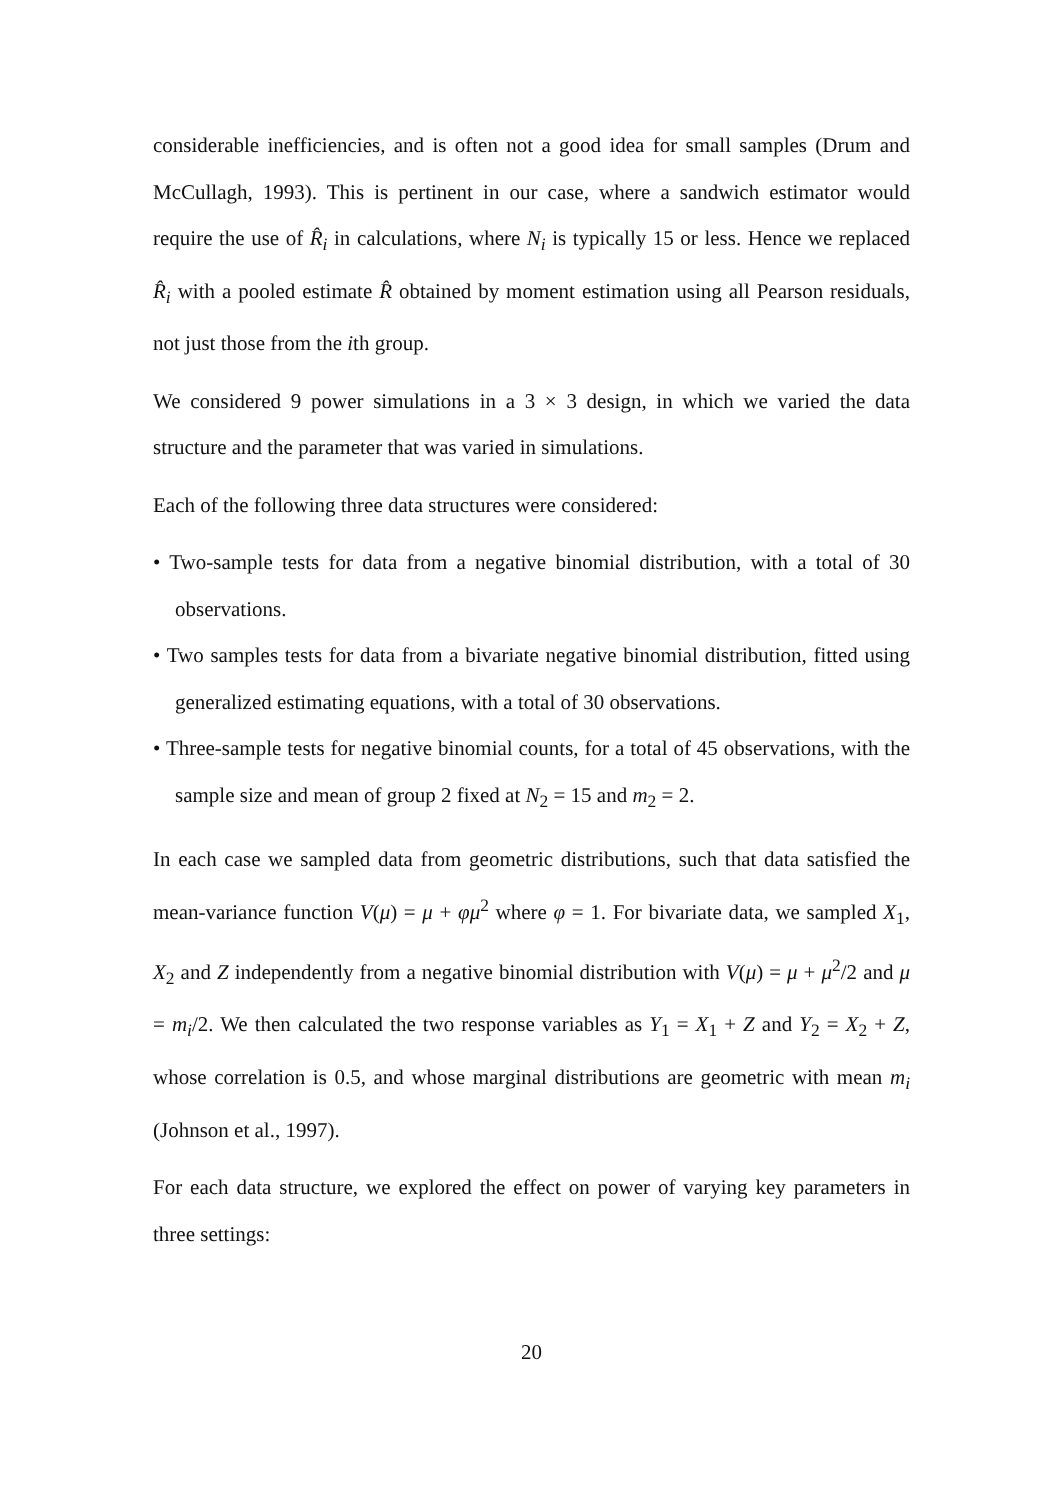considerable inefficiencies, and is often not a good idea for small samples (Drum and McCullagh, 1993). This is pertinent in our case, where a sandwich estimator would require the use of R̂<sub>i</sub> in calculations, where N<sub>i</sub> is typically 15 or less. Hence we replaced R̂<sub>i</sub> with a pooled estimate R̂ obtained by moment estimation using all Pearson residuals, not just those from the ith group.
We considered 9 power simulations in a 3 × 3 design, in which we varied the data structure and the parameter that was varied in simulations.
Each of the following three data structures were considered:
• Two-sample tests for data from a negative binomial distribution, with a total of 30 observations.
• Two samples tests for data from a bivariate negative binomial distribution, fitted using generalized estimating equations, with a total of 30 observations.
• Three-sample tests for negative binomial counts, for a total of 45 observations, with the sample size and mean of group 2 fixed at N<sub>2</sub> = 15 and m<sub>2</sub> = 2.
In each case we sampled data from geometric distributions, such that data satisfied the mean-variance function V(μ) = μ + φμ<sup>2</sup> where φ = 1. For bivariate data, we sampled X<sub>1</sub>, X<sub>2</sub> and Z independently from a negative binomial distribution with V(μ) = μ + μ<sup>2</sup>/2 and μ = m<sub>i</sub>/2. We then calculated the two response variables as Y<sub>1</sub> = X<sub>1</sub> + Z and Y<sub>2</sub> = X<sub>2</sub> + Z, whose correlation is 0.5, and whose marginal distributions are geometric with mean m<sub>i</sub> (Johnson et al., 1997).
For each data structure, we explored the effect on power of varying key parameters in three settings:
20